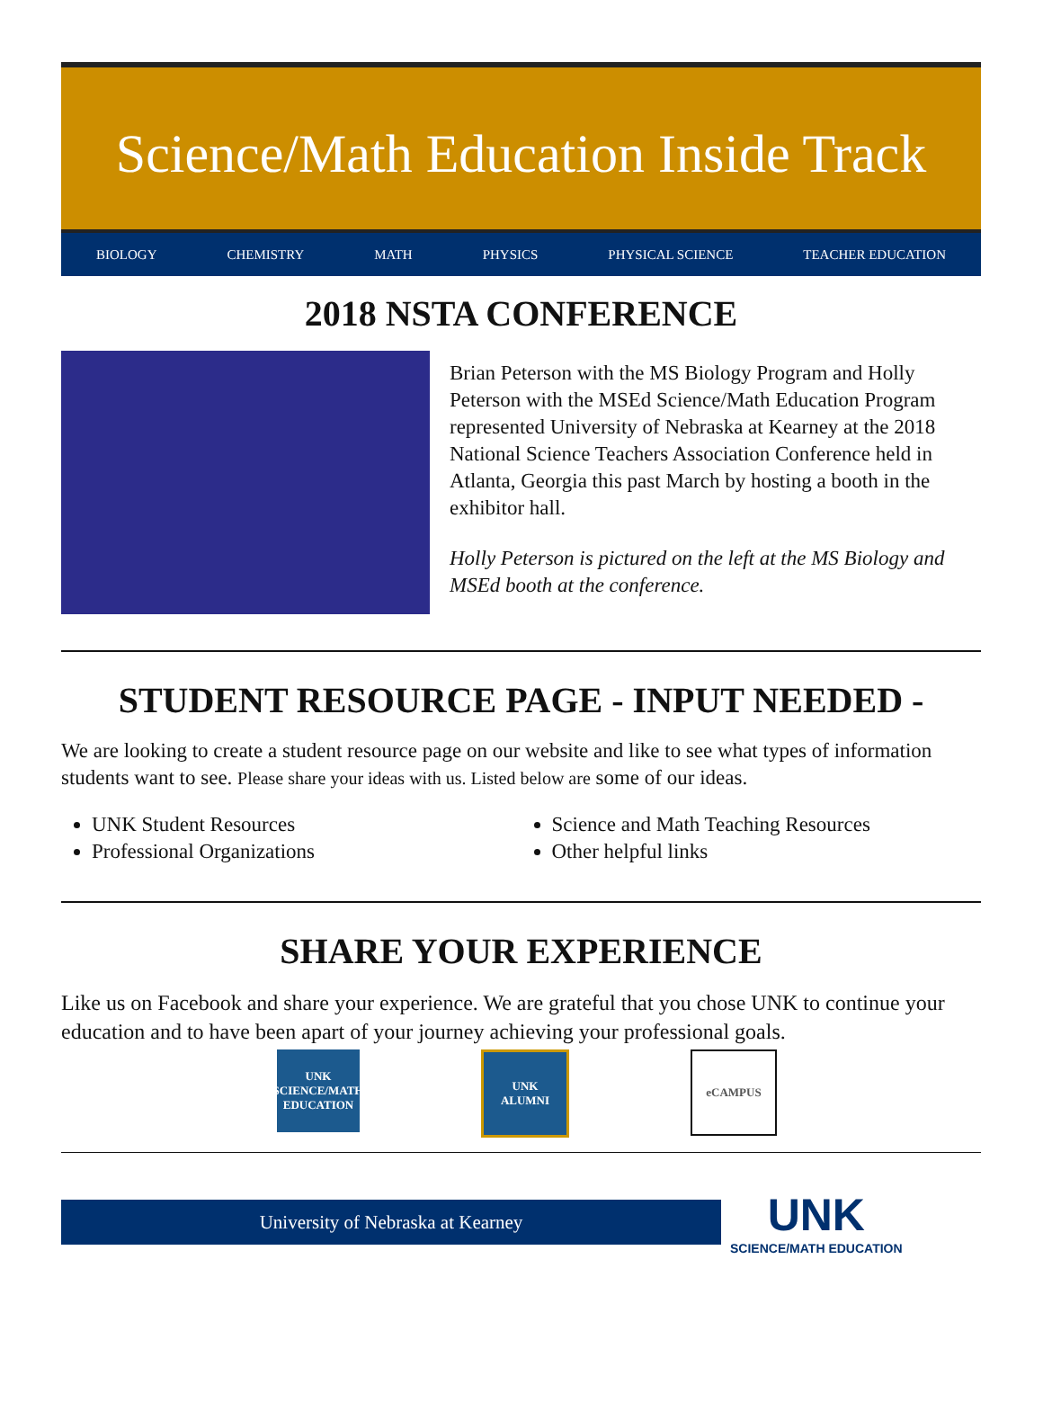Science/Math Education Inside Track
BIOLOGY CHEMISTRY MATH PHYSICS PHYSICAL SCIENCE TEACHER EDUCATION
2018 NSTA CONFERENCE
Brian Peterson with the MS Biology Program and Holly Peterson with the MSEd Science/Math Education Program represented University of Nebraska at Kearney at the 2018 National Science Teachers Association Conference held in Atlanta, Georgia this past March by hosting a booth in the exhibitor hall.
Holly Peterson is pictured on the left at the MS Biology and MSEd booth at the conference.
STUDENT RESOURCE PAGE - INPUT NEEDED -
We are looking to create a student resource page on our website and like to see what types of information students want to see. Please share your ideas with us. Listed below are some of our ideas.
UNK Student Resources
Professional Organizations
Science and Math Teaching Resources
Other helpful links
SHARE YOUR EXPERIENCE
Like us on Facebook and share your experience. We are grateful that you chose UNK to continue your education and to have been apart of your journey achieving your professional goals.
UNK
SCIENCE/MATH EDUCATION
UNK
ALUMNI
eCAMPUS
University of Nebraska at Kearney
UNK
SCIENCE/MATH EDUCATION